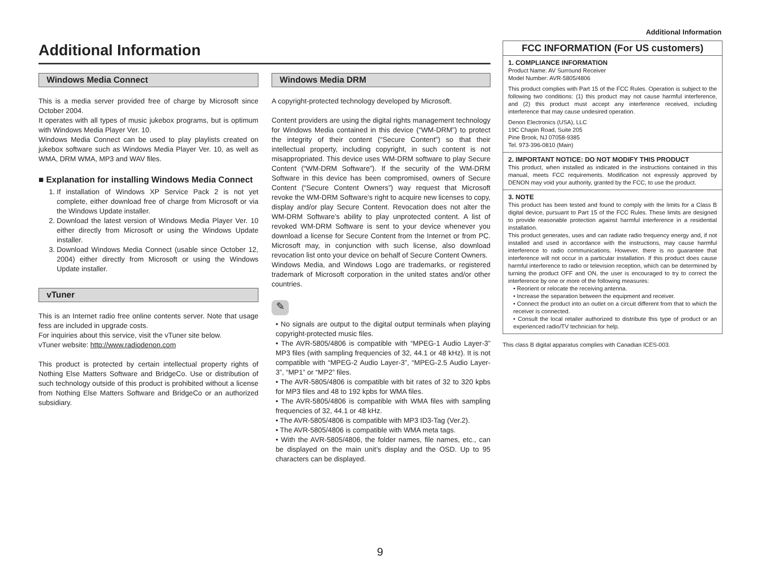Additional Information
Additional Information
Windows Media Connect
This is a media server provided free of charge by Microsoft since October 2004.
It operates with all types of music jukebox programs, but is optimum with Windows Media Player Ver. 10.
Windows Media Connect can be used to play playlists created on jukebox software such as Windows Media Player Ver. 10, as well as WMA, DRM WMA, MP3 and WAV files.
■ Explanation for installing Windows Media Connect
1. If installation of Windows XP Service Pack 2 is not yet complete, either download free of charge from Microsoft or via the Windows Update installer.
2. Download the latest version of Windows Media Player Ver. 10 either directly from Microsoft or using the Windows Update installer.
3. Download Windows Media Connect (usable since October 12, 2004) either directly from Microsoft or using the Windows Update installer.
vTuner
This is an Internet radio free online contents server. Note that usage fess are included in upgrade costs.
For inquiries about this service, visit the vTuner site below.
vTuner website: http://www.radiodenon.com
This product is protected by certain intellectual property rights of Nothing Else Matters Software and BridgeCo. Use or distribution of such technology outside of this product is prohibited without a license from Nothing Else Matters Software and BridgeCo or an authorized subsidiary.
Windows Media DRM
A copyright-protected technology developed by Microsoft.
Content providers are using the digital rights management technology for Windows Media contained in this device (“WM-DRM”) to protect the integrity of their content (“Secure Content”) so that their intellectual property, including copyright, in such content is not misappropriated. This device uses WM-DRM software to play Secure Content (“WM-DRM Software”). If the security of the WM-DRM Software in this device has been compromised, owners of Secure Content (“Secure Content Owners”) way request that Microsoft revoke the WM-DRM Software's right to acquire new licenses to copy, display and/or play Secure Content. Revocation does not alter the WM-DRM Software’s ability to play unprotected content. A list of revoked WM-DRM Software is sent to your device whenever you download a license for Secure Content from the Internet or from PC. Microsoft may, in conjunction with such license, also download revocation list onto your device on behalf of Secure Content Owners.
Windows Media, and Windows Logo are trademarks, or registered trademark of Microsoft corporation in the united states and/or other countries.
✎
• No signals are output to the digital output terminals when playing copyright-protected music files.
• The AVR-5805/4806 is compatible with “MPEG-1 Audio Layer-3” MP3 files (with sampling frequencies of 32, 44.1 or 48 kHz). It is not compatible with “MPEG-2 Audio Layer-3”, “MPEG-2.5 Audio Layer-3”, “MP1” or “MP2” files.
• The AVR-5805/4806 is compatible with bit rates of 32 to 320 kpbs for MP3 files and 48 to 192 kpbs for WMA files.
• The AVR-5805/4806 is compatible with WMA files with sampling frequencies of 32, 44.1 or 48 kHz.
• The AVR-5805/4806 is compatible with MP3 ID3-Tag (Ver.2).
• The AVR-5805/4806 is compatible with WMA meta tags.
• With the AVR-5805/4806, the folder names, file names, etc., can be displayed on the main unit’s display and the OSD. Up to 95 characters can be displayed.
FCC INFORMATION (For US customers)
1. COMPLIANCE INFORMATION
Product Name: AV Surround Receiver
Model Number: AVR-5805/4806
This product complies with Part 15 of the FCC Rules. Operation is subject to the following two conditions: (1) this product may not cause harmful interference, and (2) this product must accept any interference received, including interference that may cause undesired operation.
Denon Electronics (USA), LLC
19C Chapin Road, Suite 205
Pine Brook, NJ 07058-9385
Tel. 973-396-0810 (Main)
2. IMPORTANT NOTICE: DO NOT MODIFY THIS PRODUCT
This product, when installed as indicated in the instructions contained in this manual, meets FCC requirements. Modification not expressly approved by DENON may void your authority, granted by the FCC, to use the product.
3. NOTE
This product has been tested and found to comply with the limits for a Class B digital device, pursuant to Part 15 of the FCC Rules. These limits are designed to provide reasonable protection against harmful interference in a residential installation.
This product generates, uses and can radiate radio frequency energy and, if not installed and used in accordance with the instructions, may cause harmful interference to radio communications. However, there is no guarantee that interference will not occur in a particular installation. If this product does cause harmful interference to radio or television reception, which can be determined by turning the product OFF and ON, the user is encouraged to try to correct the interference by one or more of the following measures:
• Reorient or relocate the receiving antenna.
• Increase the separation between the equipment and receiver.
• Connect the product into an outlet on a circuit different from that to which the receiver is connected.
• Consult the local retailer authorized to distribute this type of product or an experienced radio/TV technician for help.
This class B digital apparatus complies with Canadian ICES-003.
9